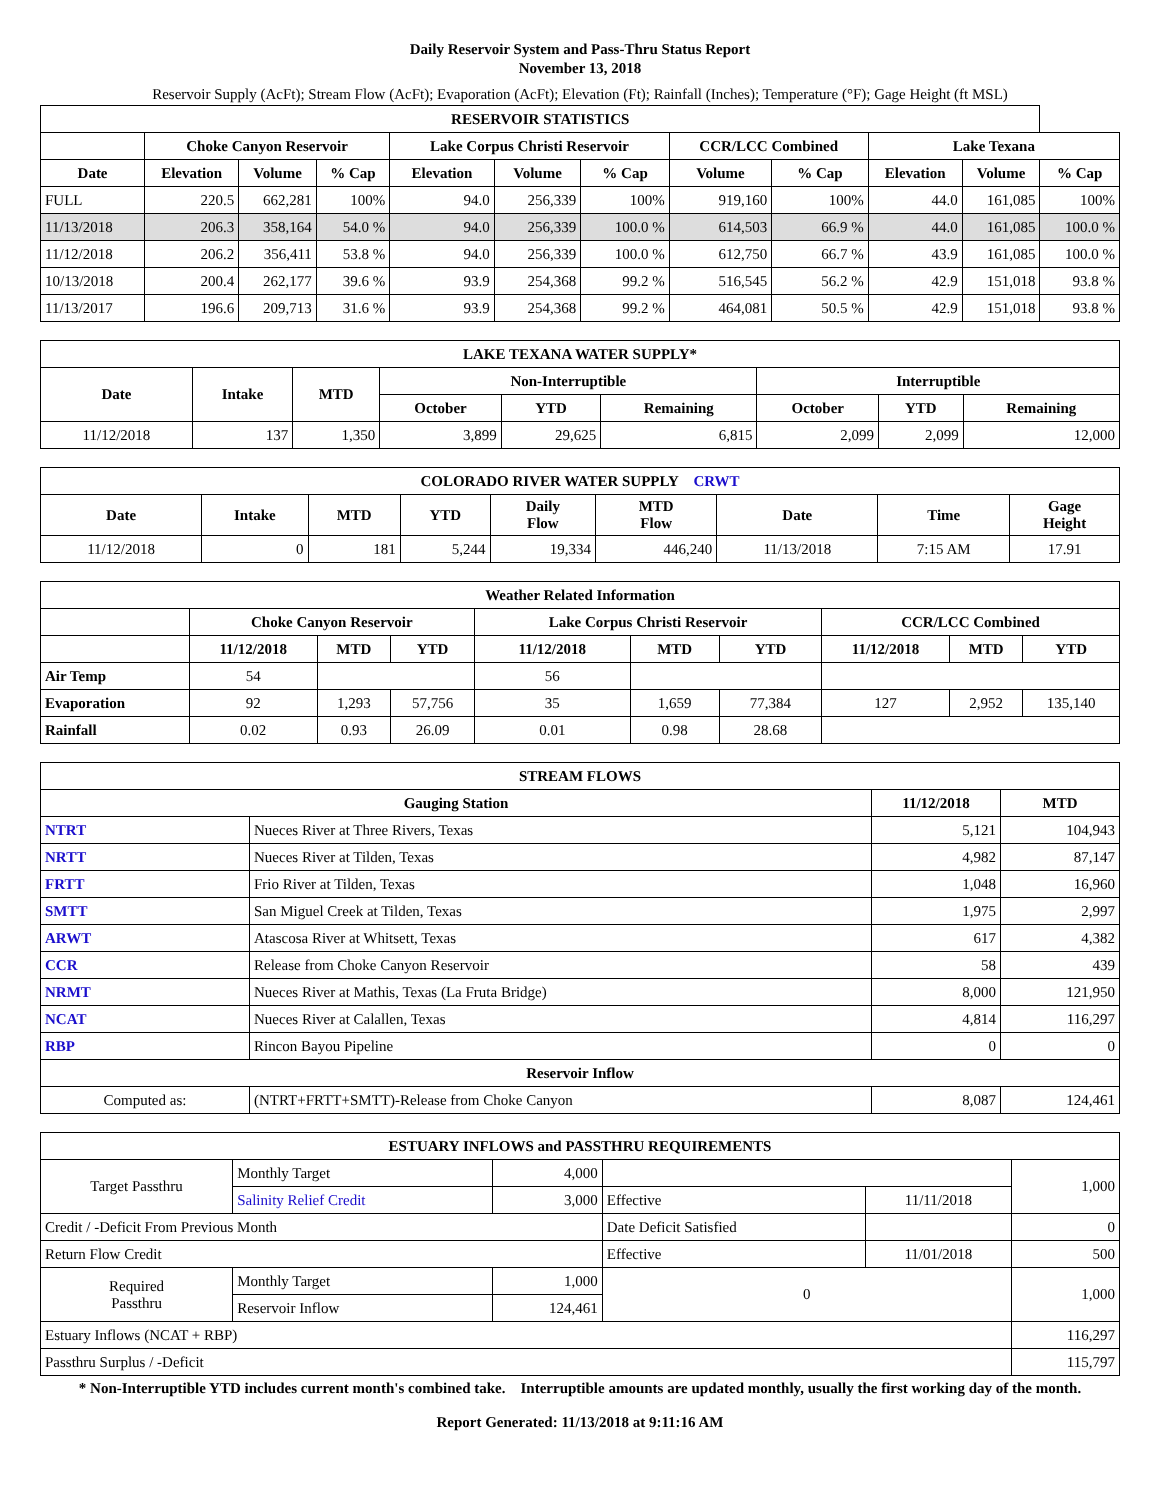Daily Reservoir System and Pass-Thru Status Report
November 13, 2018
Reservoir Supply (AcFt); Stream Flow (AcFt); Evaporation (AcFt); Elevation (Ft); Rainfall (Inches); Temperature (°F); Gage Height (ft MSL)
| RESERVOIR STATISTICS | | | | | | | | | | | |
| --- | --- | --- | --- | --- | --- | --- | --- | --- | --- | --- | --- |
| | Choke Canyon Reservoir | | | Lake Corpus Christi Reservoir | | | CCR/LCC Combined | | Lake Texana | | |
| Date | Elevation | Volume | % Cap | Elevation | Volume | % Cap | Volume | % Cap | Elevation | Volume | % Cap |
| FULL | 220.5 | 662,281 | 100% | 94.0 | 256,339 | 100% | 919,160 | 100% | 44.0 | 161,085 | 100% |
| 11/13/2018 | 206.3 | 358,164 | 54.0 % | 94.0 | 256,339 | 100.0 % | 614,503 | 66.9 % | 44.0 | 161,085 | 100.0 % |
| 11/12/2018 | 206.2 | 356,411 | 53.8 % | 94.0 | 256,339 | 100.0 % | 612,750 | 66.7 % | 43.9 | 161,085 | 100.0 % |
| 10/13/2018 | 200.4 | 262,177 | 39.6 % | 93.9 | 254,368 | 99.2 % | 516,545 | 56.2 % | 42.9 | 151,018 | 93.8 % |
| 11/13/2017 | 196.6 | 209,713 | 31.6 % | 93.9 | 254,368 | 99.2 % | 464,081 | 50.5 % | 42.9 | 151,018 | 93.8 % |
| LAKE TEXANA WATER SUPPLY* | | | | | | | | |
| --- | --- | --- | --- | --- | --- | --- | --- | --- |
| Date | Intake | MTD | Non-Interruptible | | | Interruptible | | |
| | | | October | YTD | Remaining | October | YTD | Remaining |
| 11/12/2018 | 137 | 1,350 | 3,899 | 29,625 | 6,815 | 2,099 | 2,099 | 12,000 |
| COLORADO RIVER WATER SUPPLY CRWT | | | | | | | | |
| --- | --- | --- | --- | --- | --- | --- | --- | --- |
| Date | Intake | MTD | YTD | Daily Flow | MTD Flow | Date | Time | Gage Height |
| 11/12/2018 | 0 | 181 | 5,244 | 19,334 | 446,240 | 11/13/2018 | 7:15 AM | 17.91 |
| Weather Related Information | | | | | | | | | |
| --- | --- | --- | --- | --- | --- | --- | --- | --- | --- |
| | Choke Canyon Reservoir | | | Lake Corpus Christi Reservoir | | | CCR/LCC Combined | | |
| | 11/12/2018 | MTD | YTD | 11/12/2018 | MTD | YTD | 11/12/2018 | MTD | YTD |
| Air Temp | 54 | | | 56 | | | | | |
| Evaporation | 92 | 1,293 | 57,756 | 35 | 1,659 | 77,384 | 127 | 2,952 | 135,140 |
| Rainfall | 0.02 | 0.93 | 26.09 | 0.01 | 0.98 | 28.68 | | | |
| STREAM FLOWS | | | |
| --- | --- | --- | --- |
| Gauging Station | | 11/12/2018 | MTD |
| NTRT | Nueces River at Three Rivers, Texas | 5,121 | 104,943 |
| NRTT | Nueces River at Tilden, Texas | 4,982 | 87,147 |
| FRTT | Frio River at Tilden, Texas | 1,048 | 16,960 |
| SMTT | San Miguel Creek at Tilden, Texas | 1,975 | 2,997 |
| ARWT | Atascosa River at Whitsett, Texas | 617 | 4,382 |
| CCR | Release from Choke Canyon Reservoir | 58 | 439 |
| NRMT | Nueces River at Mathis, Texas (La Fruta Bridge) | 8,000 | 121,950 |
| NCAT | Nueces River at Calallen, Texas | 4,814 | 116,297 |
| RBP | Rincon Bayou Pipeline | 0 | 0 |
| Reservoir Inflow | | | |
| Computed as: | (NTRT+FRTT+SMTT)-Release from Choke Canyon | 8,087 | 124,461 |
| ESTUARY INFLOWS and PASSTHRU REQUIREMENTS | | | | | |
| --- | --- | --- | --- | --- | --- |
| Target Passthru | Monthly Target | 4,000 | | | 1,000 |
| | Salinity Relief Credit | 3,000 | Effective | 11/11/2018 | |
| Credit / -Deficit From Previous Month | | | Date Deficit Satisfied | | 0 |
| Return Flow Credit | | | Effective | 11/01/2018 | 500 |
| Required Passthru | Monthly Target | 1,000 | 0 | | 1,000 |
| | Reservoir Inflow | 124,461 | | | |
| Estuary Inflows (NCAT + RBP) | | | | | 116,297 |
| Passthru Surplus / -Deficit | | | | | 115,797 |
* Non-Interruptible YTD includes current month's combined take. Interruptible amounts are updated monthly, usually the first working day of the month.
Report Generated: 11/13/2018 at 9:11:16 AM